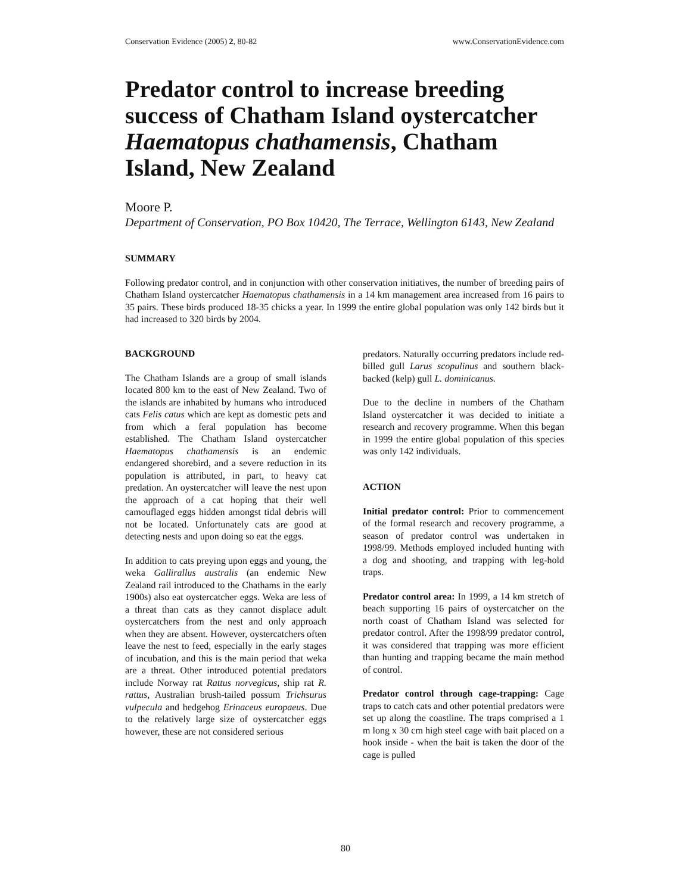Conservation Evidence (2005) 2, 80-82 www.ConservationEvidence.com
Predator control to increase breeding success of Chatham Island oystercatcher Haematopus chathamensis, Chatham Island, New Zealand
Moore P.
Department of Conservation, PO Box 10420, The Terrace, Wellington 6143, New Zealand
SUMMARY
Following predator control, and in conjunction with other conservation initiatives, the number of breeding pairs of Chatham Island oystercatcher Haematopus chathamensis in a 14 km management area increased from 16 pairs to 35 pairs. These birds produced 18-35 chicks a year. In 1999 the entire global population was only 142 birds but it had increased to 320 birds by 2004.
BACKGROUND
The Chatham Islands are a group of small islands located 800 km to the east of New Zealand. Two of the islands are inhabited by humans who introduced cats Felis catus which are kept as domestic pets and from which a feral population has become established. The Chatham Island oystercatcher Haematopus chathamensis is an endemic endangered shorebird, and a severe reduction in its population is attributed, in part, to heavy cat predation. An oystercatcher will leave the nest upon the approach of a cat hoping that their well camouflaged eggs hidden amongst tidal debris will not be located. Unfortunately cats are good at detecting nests and upon doing so eat the eggs.
In addition to cats preying upon eggs and young, the weka Gallirallus australis (an endemic New Zealand rail introduced to the Chathams in the early 1900s) also eat oystercatcher eggs. Weka are less of a threat than cats as they cannot displace adult oystercatchers from the nest and only approach when they are absent. However, oystercatchers often leave the nest to feed, especially in the early stages of incubation, and this is the main period that weka are a threat. Other introduced potential predators include Norway rat Rattus norvegicus, ship rat R. rattus, Australian brush-tailed possum Trichsurus vulpecula and hedgehog Erinaceus europaeus. Due to the relatively large size of oystercatcher eggs however, these are not considered serious
predators. Naturally occurring predators include red-billed gull Larus scopulinus and southern black-backed (kelp) gull L. dominicanus.
Due to the decline in numbers of the Chatham Island oystercatcher it was decided to initiate a research and recovery programme. When this began in 1999 the entire global population of this species was only 142 individuals.
ACTION
Initial predator control: Prior to commencement of the formal research and recovery programme, a season of predator control was undertaken in 1998/99. Methods employed included hunting with a dog and shooting, and trapping with leg-hold traps.
Predator control area: In 1999, a 14 km stretch of beach supporting 16 pairs of oystercatcher on the north coast of Chatham Island was selected for predator control. After the 1998/99 predator control, it was considered that trapping was more efficient than hunting and trapping became the main method of control.
Predator control through cage-trapping: Cage traps to catch cats and other potential predators were set up along the coastline. The traps comprised a 1 m long x 30 cm high steel cage with bait placed on a hook inside - when the bait is taken the door of the cage is pulled
80